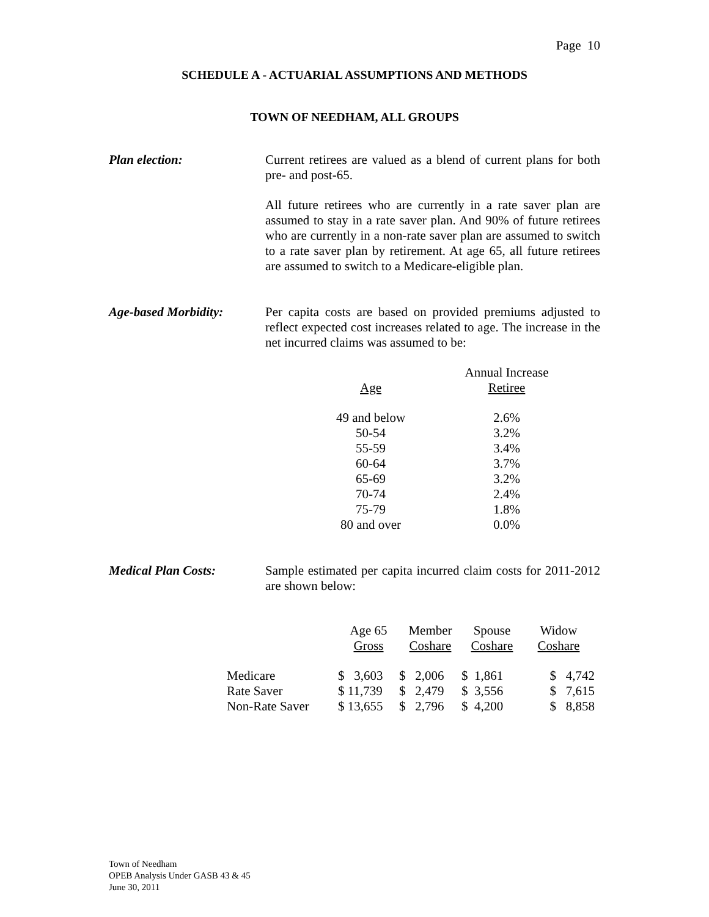Page 10
SCHEDULE A - ACTUARIAL ASSUMPTIONS AND METHODS
TOWN OF NEEDHAM, ALL GROUPS
Plan election:
Current retirees are valued as a blend of current plans for both pre- and post-65.
All future retirees who are currently in a rate saver plan are assumed to stay in a rate saver plan. And 90% of future retirees who are currently in a non-rate saver plan are assumed to switch to a rate saver plan by retirement. At age 65, all future retirees are assumed to switch to a Medicare-eligible plan.
Age-based Morbidity:
Per capita costs are based on provided premiums adjusted to reflect expected cost increases related to age. The increase in the net incurred claims was assumed to be:
| | Annual Increase |
| --- | --- |
| Age | Retiree |
| 49 and below | 2.6% |
| 50-54 | 3.2% |
| 55-59 | 3.4% |
| 60-64 | 3.7% |
| 65-69 | 3.2% |
| 70-74 | 2.4% |
| 75-79 | 1.8% |
| 80 and over | 0.0% |
Medical Plan Costs:
Sample estimated per capita incurred claim costs for 2011-2012 are shown below:
| | Age 65 | Member | Spouse | Widow |
| --- | --- | --- | --- | --- |
| | Gross | Coshare | Coshare | Coshare |
| Medicare | $ 3,603 | $ 2,006 | $ 1,861 | $ 4,742 |
| Rate Saver | $ 11,739 | $ 2,479 | $ 3,556 | $ 7,615 |
| Non-Rate Saver | $ 13,655 | $ 2,796 | $ 4,200 | $ 8,858 |
Town of Needham
OPEB Analysis Under GASB 43 & 45
June 30, 2011